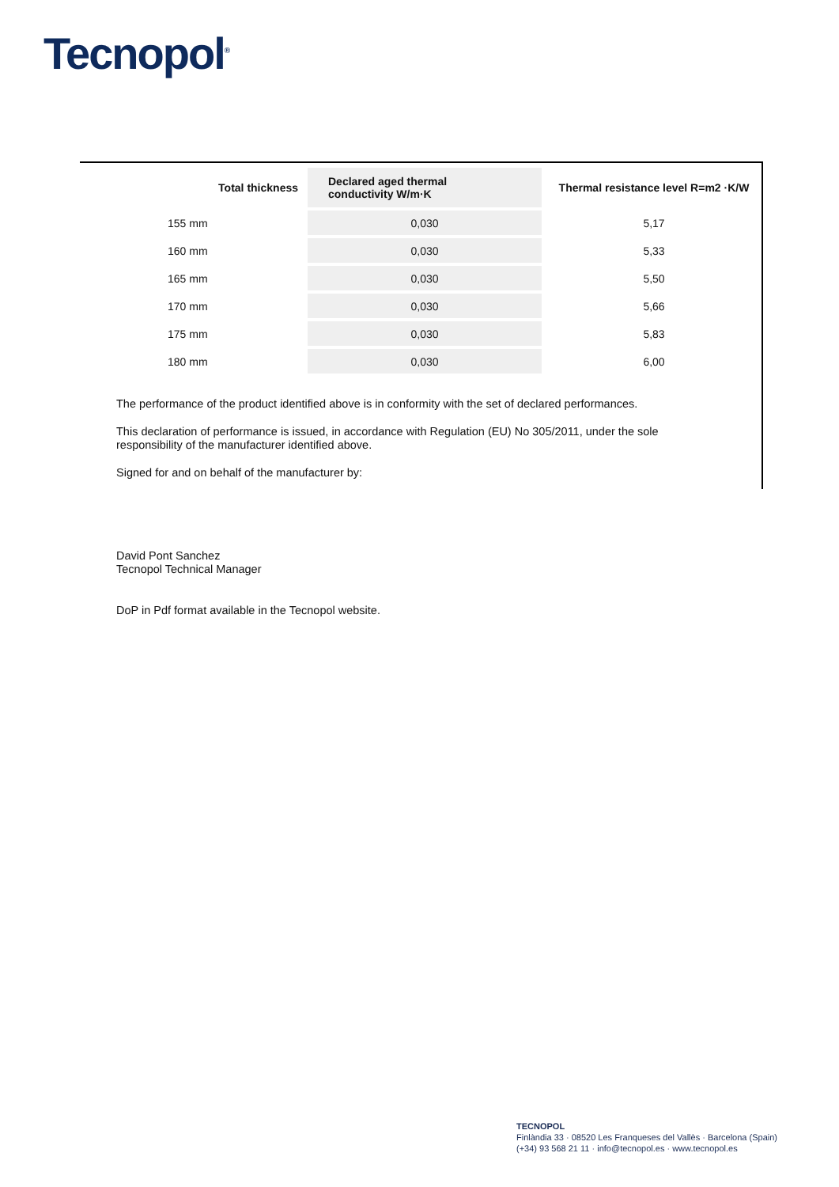Tecnopol<sup>®</sup>
| Total thickness | Declared aged thermal conductivity W/m·K | Thermal resistance level R=m2 ·K/W |
| --- | --- | --- |
| 155 mm | 0,030 | 5,17 |
| 160 mm | 0,030 | 5,33 |
| 165 mm | 0,030 | 5,50 |
| 170 mm | 0,030 | 5,66 |
| 175 mm | 0,030 | 5,83 |
| 180 mm | 0,030 | 6,00 |
The performance of the product identified above is in conformity with the set of declared performances.
This declaration of performance is issued, in accordance with Regulation (EU) No 305/2011, under the sole responsibility of the manufacturer identified above.
Signed for and on behalf of the manufacturer by:
David Pont Sanchez
Tecnopol Technical Manager
DoP in Pdf format available in the Tecnopol website.
TECNOPOL
Finlàndia 33 · 08520 Les Franqueses del Vallès · Barcelona (Spain)
(+34) 93 568 21 11 · info@tecnopol.es · www.tecnopol.es